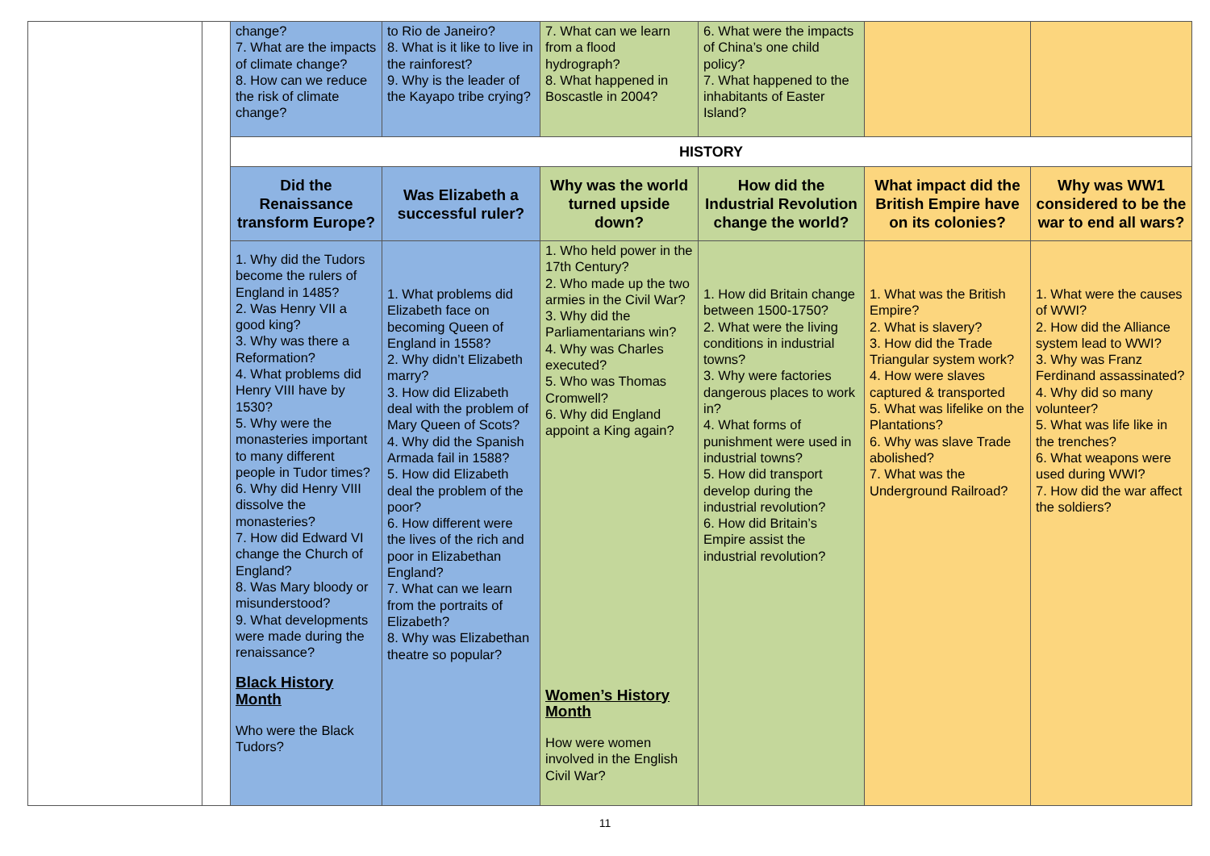| | | change? 7. What are the impacts of climate change? 8. How can we reduce the risk of climate change? | to Rio de Janeiro? 8. What is it like to live in the rainforest? 9. Why is the leader of the Kayapo tribe crying? | 7. What can we learn from a flood hydrograph? 8. What happened in Boscastle in 2004? | 6. What were the impacts of China’s one child policy? 7. What happened to the inhabitants of Easter Island? | | |
| | | HISTORY | | | | | |
| | | Did the Renaissance transform Europe? | Was Elizabeth a successful ruler? | Why was the world turned upside down? | How did the Industrial Revolution change the world? | What impact did the British Empire have on its colonies? | Why was WW1 considered to be the war to end all wars? |
| | | 1. Why did the Tudors become the rulers of England in 1485? 2. Was Henry VII a good king? 3. Why was there a Reformation? 4. What problems did Henry VIII have by 1530? 5. Why were the monasteries important to many different people in Tudor times? 6. Why did Henry VIII dissolve the monasteries? 7. How did Edward VI change the Church of England? 8. Was Mary bloody or misunderstood? 9. What developments were made during the renaissance? Black History Month Who were the Black Tudors? | 1. What problems did Elizabeth face on becoming Queen of England in 1558? 2. Why didn’t Elizabeth marry? 3. How did Elizabeth deal with the problem of Mary Queen of Scots? 4. Why did the Spanish Armada fail in 1588? 5. How did Elizabeth deal the problem of the poor? 6. How different were the lives of the rich and poor in Elizabethan England? 7. What can we learn from the portraits of Elizabeth? 8. Why was Elizabethan theatre so popular? | 1. Who held power in the 17th Century? 2. Who made up the two armies in the Civil War? 3. Why did the Parliamentarians win? 4. Why was Charles executed? 5. Who was Thomas Cromwell? 6. Why did England appoint a King again? Women’s History Month How were women involved in the English Civil War? | 1. How did Britain change between 1500-1750? 2. What were the living conditions in industrial towns? 3. Why were factories dangerous places to work in? 4. What forms of punishment were used in industrial towns? 5. How did transport develop during the industrial revolution? 6. How did Britain’s Empire assist the industrial revolution? | 1. What was the British Empire? 2. What is slavery? 3. How did the Trade Triangular system work? 4. How were slaves captured & transported 5. What was lifelike on the Plantations? 6. Why was slave Trade abolished? 7. What was the Underground Railroad? | 1. What were the causes of WWI? 2. How did the Alliance system lead to WWI? 3. Why was Franz Ferdinand assassinated? 4. Why did so many volunteer? 5. What was life like in the trenches? 6. What weapons were used during WWI? 7. How did the war affect the soldiers? |
11